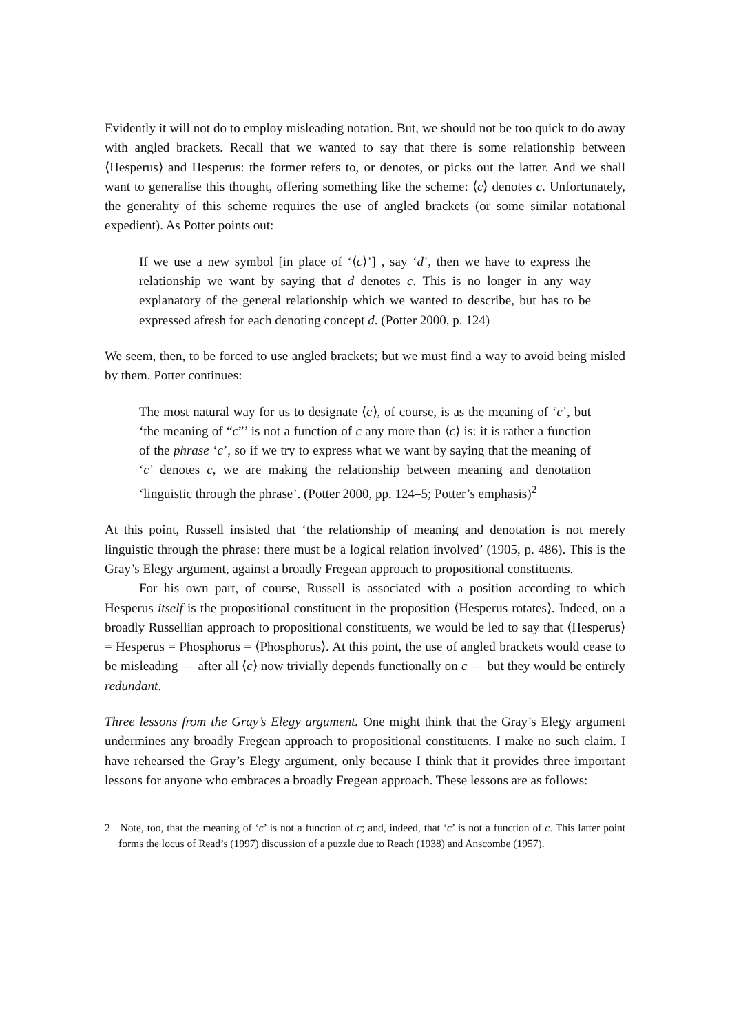Evidently it will not do to employ misleading notation. But, we should not be too quick to do away with angled brackets. Recall that we wanted to say that there is some relationship between ⟨Hesperus⟩ and Hesperus: the former refers to, or denotes, or picks out the latter. And we shall want to generalise this thought, offering something like the scheme: ⟨c⟩ denotes c. Unfortunately, the generality of this scheme requires the use of angled brackets (or some similar notational expedient). As Potter points out:
If we use a new symbol [in place of ‘⟨c⟩’] , say ‘d’, then we have to express the relationship we want by saying that d denotes c. This is no longer in any way explanatory of the general relationship which we wanted to describe, but has to be expressed afresh for each denoting concept d. (Potter 2000, p. 124)
We seem, then, to be forced to use angled brackets; but we must find a way to avoid being misled by them. Potter continues:
The most natural way for us to designate ⟨c⟩, of course, is as the meaning of ‘c’, but ‘the meaning of “c”’ is not a function of c any more than ⟨c⟩ is: it is rather a function of the phrase ‘c’, so if we try to express what we want by saying that the meaning of ‘c’ denotes c, we are making the relationship between meaning and denotation ‘linguistic through the phrase’. (Potter 2000, pp. 124–5; Potter’s emphasis)<sup>2</sup>
At this point, Russell insisted that ‘the relationship of meaning and denotation is not merely linguistic through the phrase: there must be a logical relation involved’ (1905, p. 486). This is the Gray’s Elegy argument, against a broadly Fregean approach to propositional constituents.
For his own part, of course, Russell is associated with a position according to which Hesperus itself is the propositional constituent in the proposition ⟨Hesperus rotates⟩. Indeed, on a broadly Russellian approach to propositional constituents, we would be led to say that ⟨Hesperus⟩ = Hesperus = Phosphorus = ⟨Phosphorus⟩. At this point, the use of angled brackets would cease to be misleading — after all ⟨c⟩ now trivially depends functionally on c — but they would be entirely redundant.
Three lessons from the Gray’s Elegy argument. One might think that the Gray’s Elegy argument undermines any broadly Fregean approach to propositional constituents. I make no such claim. I have rehearsed the Gray’s Elegy argument, only because I think that it provides three important lessons for anyone who embraces a broadly Fregean approach. These lessons are as follows:
2 Note, too, that the meaning of ‘c’ is not a function of c; and, indeed, that ‘c’ is not a function of c. This latter point forms the locus of Read’s (1997) discussion of a puzzle due to Reach (1938) and Anscombe (1957).